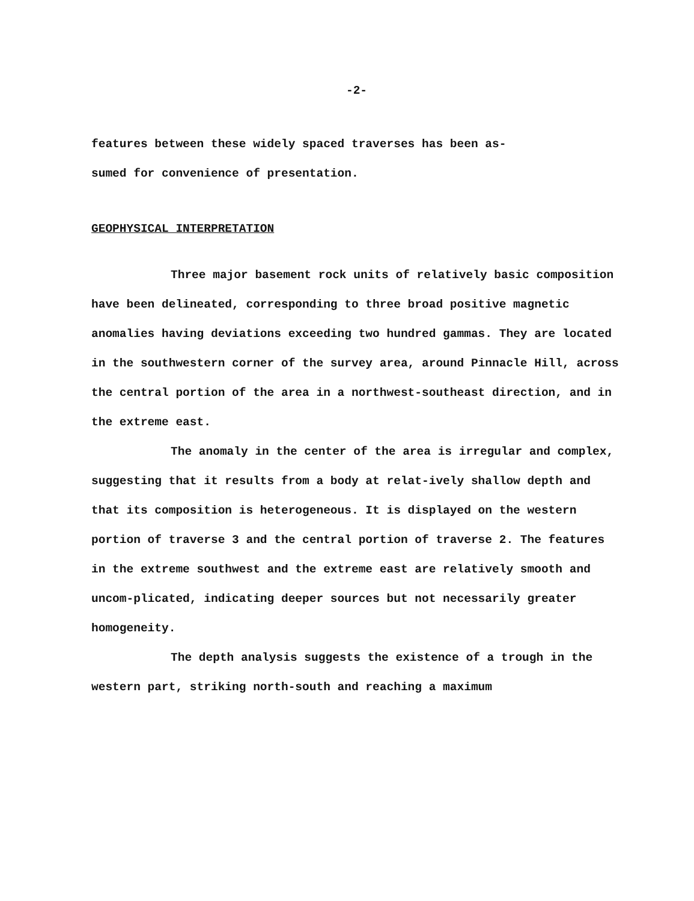-2-
features between these widely spaced traverses has been as-
sumed for convenience of presentation.
GEOPHYSICAL INTERPRETATION
Three major basement rock units of relatively basic composition have been delineated, corresponding to three broad positive magnetic anomalies having deviations exceeding two hundred gammas. They are located in the southwestern corner of the survey area, around Pinnacle Hill, across the central portion of the area in a northwest-southeast direction, and in the extreme east.
The anomaly in the center of the area is irregular and complex, suggesting that it results from a body at relat-ively shallow depth and that its composition is heterogeneous. It is displayed on the western portion of traverse 3 and the central portion of traverse 2. The features in the extreme southwest and the extreme east are relatively smooth and uncom-plicated, indicating deeper sources but not necessarily greater homogeneity.
The depth analysis suggests the existence of a trough in the western part, striking north-south and reaching a maximum